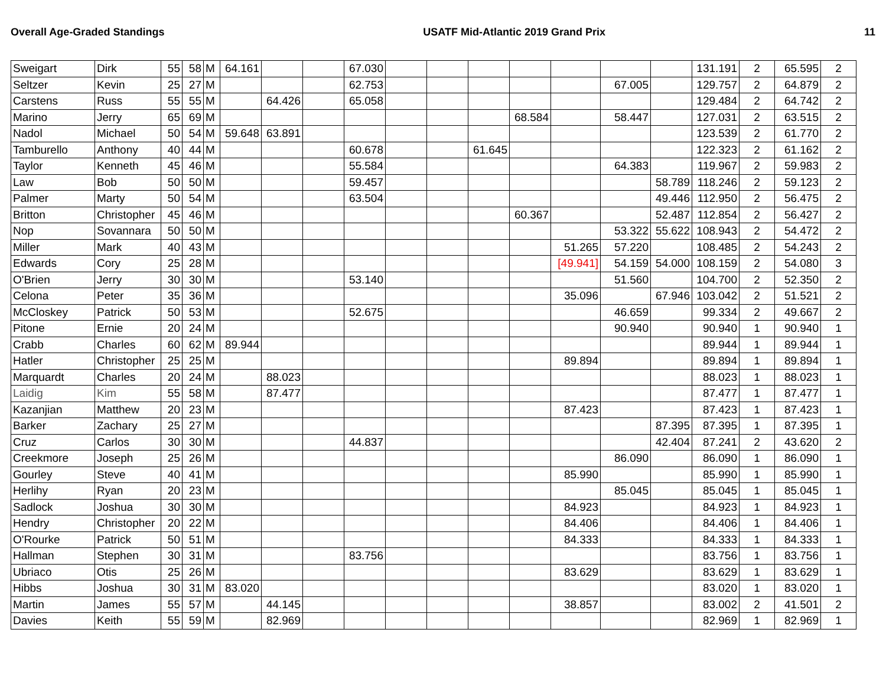Overall Age-Graded Standings USATF Mid-Atlantic 2019 Grand Prix 11
| Sweigart | Dirk | 55 | 58 | M | 64.161 | | | 67.030 | | | | | | | | 131.191 | 2 | 65.595 | 2 |
| Seltzer | Kevin | 25 | 27 | M | | | | 62.753 | | | | | | 67.005 | | 129.757 | 2 | 64.879 | 2 |
| Carstens | Russ | 55 | 55 | M | | 64.426 | | 65.058 | | | | | | | | 129.484 | 2 | 64.742 | 2 |
| Marino | Jerry | 65 | 69 | M | | | | | | | | 68.584 | | 58.447 | | 127.031 | 2 | 63.515 | 2 |
| Nadol | Michael | 50 | 54 | M | 59.648 | 63.891 | | | | | | | | | | 123.539 | 2 | 61.770 | 2 |
| Tamburello | Anthony | 40 | 44 | M | | | | 60.678 | | | 61.645 | | | | | 122.323 | 2 | 61.162 | 2 |
| Taylor | Kenneth | 45 | 46 | M | | | | 55.584 | | | | | | 64.383 | | 119.967 | 2 | 59.983 | 2 |
| Law | Bob | 50 | 50 | M | | | | 59.457 | | | | | | | 58.789 | 118.246 | 2 | 59.123 | 2 |
| Palmer | Marty | 50 | 54 | M | | | | 63.504 | | | | | | | 49.446 | 112.950 | 2 | 56.475 | 2 |
| Britton | Christopher | 45 | 46 | M | | | | | | | | 60.367 | | | 52.487 | 112.854 | 2 | 56.427 | 2 |
| Nop | Sovannara | 50 | 50 | M | | | | | | | | | | 53.322 | 55.622 | 108.943 | 2 | 54.472 | 2 |
| Miller | Mark | 40 | 43 | M | | | | | | | | | 51.265 | 57.220 | | 108.485 | 2 | 54.243 | 2 |
| Edwards | Cory | 25 | 28 | M | | | | | | | | | [49.941] | 54.159 | 54.000 | 108.159 | 2 | 54.080 | 3 |
| O'Brien | Jerry | 30 | 30 | M | | | | 53.140 | | | | | | 51.560 | | 104.700 | 2 | 52.350 | 2 |
| Celona | Peter | 35 | 36 | M | | | | | | | | | 35.096 | | 67.946 | 103.042 | 2 | 51.521 | 2 |
| McCloskey | Patrick | 50 | 53 | M | | | | 52.675 | | | | | | 46.659 | | 99.334 | 2 | 49.667 | 2 |
| Pitone | Ernie | 20 | 24 | M | | | | | | | | | | 90.940 | | 90.940 | 1 | 90.940 | 1 |
| Crabb | Charles | 60 | 62 | M | 89.944 | | | | | | | | | | | 89.944 | 1 | 89.944 | 1 |
| Hatler | Christopher | 25 | 25 | M | | | | | | | | | 89.894 | | | 89.894 | 1 | 89.894 | 1 |
| Marquardt | Charles | 20 | 24 | M | | 88.023 | | | | | | | | | | 88.023 | 1 | 88.023 | 1 |
| Laidig | Kim | 55 | 58 | M | | 87.477 | | | | | | | | | | 87.477 | 1 | 87.477 | 1 |
| Kazanjian | Matthew | 20 | 23 | M | | | | | | | | | 87.423 | | | 87.423 | 1 | 87.423 | 1 |
| Barker | Zachary | 25 | 27 | M | | | | | | | | | | | 87.395 | 87.395 | 1 | 87.395 | 1 |
| Cruz | Carlos | 30 | 30 | M | | | | 44.837 | | | | | | | 42.404 | 87.241 | 2 | 43.620 | 2 |
| Creekmore | Joseph | 25 | 26 | M | | | | | | | | | | 86.090 | | 86.090 | 1 | 86.090 | 1 |
| Gourley | Steve | 40 | 41 | M | | | | | | | | | 85.990 | | | 85.990 | 1 | 85.990 | 1 |
| Herlihy | Ryan | 20 | 23 | M | | | | | | | | | | 85.045 | | 85.045 | 1 | 85.045 | 1 |
| Sadlock | Joshua | 30 | 30 | M | | | | | | | | | 84.923 | | | 84.923 | 1 | 84.923 | 1 |
| Hendry | Christopher | 20 | 22 | M | | | | | | | | | 84.406 | | | 84.406 | 1 | 84.406 | 1 |
| O'Rourke | Patrick | 50 | 51 | M | | | | | | | | | 84.333 | | | 84.333 | 1 | 84.333 | 1 |
| Hallman | Stephen | 30 | 31 | M | | | | 83.756 | | | | | | | | 83.756 | 1 | 83.756 | 1 |
| Ubriaco | Otis | 25 | 26 | M | | | | | | | | | 83.629 | | | 83.629 | 1 | 83.629 | 1 |
| Hibbs | Joshua | 30 | 31 | M | 83.020 | | | | | | | | | | | 83.020 | 1 | 83.020 | 1 |
| Martin | James | 55 | 57 | M | | 44.145 | | | | | | | 38.857 | | | 83.002 | 2 | 41.501 | 2 |
| Davies | Keith | 55 | 59 | M | | 82.969 | | | | | | | | | | 82.969 | 1 | 82.969 | 1 |